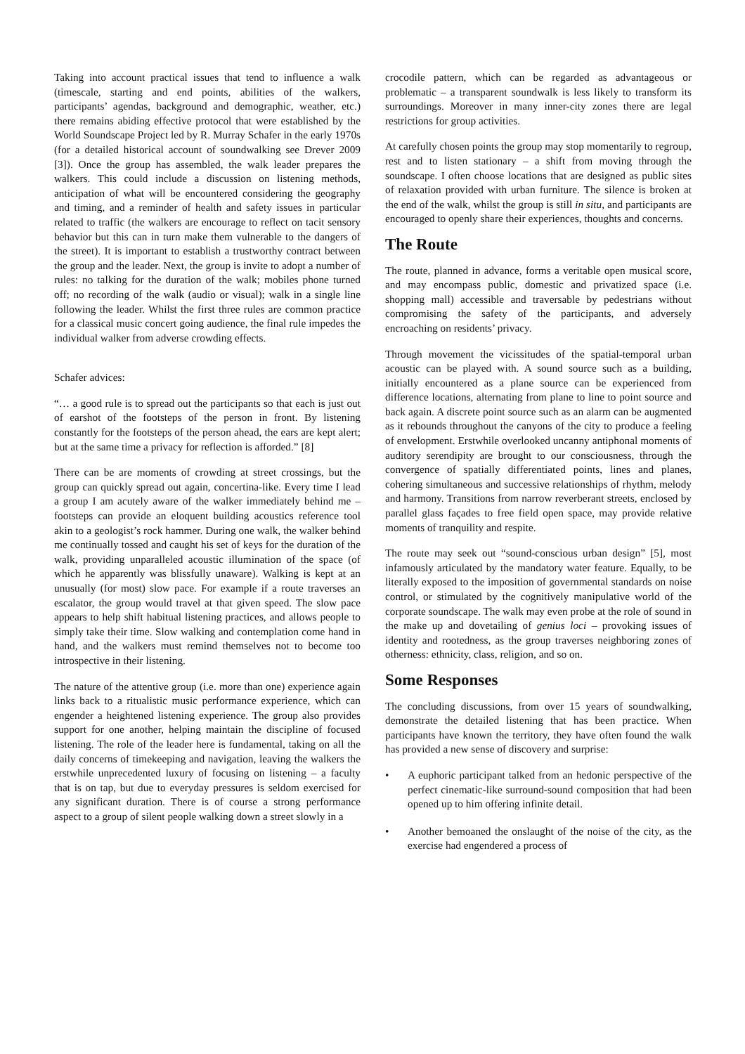Taking into account practical issues that tend to influence a walk (timescale, starting and end points, abilities of the walkers, participants’ agendas, background and demographic, weather, etc.) there remains abiding effective protocol that were established by the World Soundscape Project led by R. Murray Schafer in the early 1970s (for a detailed historical account of soundwalking see Drever 2009 [3]). Once the group has assembled, the walk leader prepares the walkers. This could include a discussion on listening methods, anticipation of what will be encountered considering the geography and timing, and a reminder of health and safety issues in particular related to traffic (the walkers are encourage to reflect on tacit sensory behavior but this can in turn make them vulnerable to the dangers of the street). It is important to establish a trustworthy contract between the group and the leader. Next, the group is invite to adopt a number of rules: no talking for the duration of the walk; mobiles phone turned off; no recording of the walk (audio or visual); walk in a single line following the leader. Whilst the first three rules are common practice for a classical music concert going audience, the final rule impedes the individual walker from adverse crowding effects.
Schafer advices:
“… a good rule is to spread out the participants so that each is just out of earshot of the footsteps of the person in front. By listening constantly for the footsteps of the person ahead, the ears are kept alert; but at the same time a privacy for reflection is afforded.” [8]
There can be are moments of crowding at street crossings, but the group can quickly spread out again, concertina-like. Every time I lead a group I am acutely aware of the walker immediately behind me – footsteps can provide an eloquent building acoustics reference tool akin to a geologist’s rock hammer. During one walk, the walker behind me continually tossed and caught his set of keys for the duration of the walk, providing unparalleled acoustic illumination of the space (of which he apparently was blissfully unaware). Walking is kept at an unusually (for most) slow pace. For example if a route traverses an escalator, the group would travel at that given speed. The slow pace appears to help shift habitual listening practices, and allows people to simply take their time. Slow walking and contemplation come hand in hand, and the walkers must remind themselves not to become too introspective in their listening.
The nature of the attentive group (i.e. more than one) experience again links back to a ritualistic music performance experience, which can engender a heightened listening experience. The group also provides support for one another, helping maintain the discipline of focused listening. The role of the leader here is fundamental, taking on all the daily concerns of timekeeping and navigation, leaving the walkers the erstwhile unprecedented luxury of focusing on listening – a faculty that is on tap, but due to everyday pressures is seldom exercised for any significant duration. There is of course a strong performance aspect to a group of silent people walking down a street slowly in a
crocodile pattern, which can be regarded as advantageous or problematic – a transparent soundwalk is less likely to transform its surroundings. Moreover in many inner-city zones there are legal restrictions for group activities.
At carefully chosen points the group may stop momentarily to regroup, rest and to listen stationary – a shift from moving through the soundscape. I often choose locations that are designed as public sites of relaxation provided with urban furniture. The silence is broken at the end of the walk, whilst the group is still in situ, and participants are encouraged to openly share their experiences, thoughts and concerns.
The Route
The route, planned in advance, forms a veritable open musical score, and may encompass public, domestic and privatized space (i.e. shopping mall) accessible and traversable by pedestrians without compromising the safety of the participants, and adversely encroaching on residents’ privacy.
Through movement the vicissitudes of the spatial-temporal urban acoustic can be played with. A sound source such as a building, initially encountered as a plane source can be experienced from difference locations, alternating from plane to line to point source and back again. A discrete point source such as an alarm can be augmented as it rebounds throughout the canyons of the city to produce a feeling of envelopment. Erstwhile overlooked uncanny antiphonal moments of auditory serendipity are brought to our consciousness, through the convergence of spatially differentiated points, lines and planes, cohering simultaneous and successive relationships of rhythm, melody and harmony. Transitions from narrow reverberant streets, enclosed by parallel glass façades to free field open space, may provide relative moments of tranquility and respite.
The route may seek out “sound-conscious urban design” [5], most infamously articulated by the mandatory water feature. Equally, to be literally exposed to the imposition of governmental standards on noise control, or stimulated by the cognitively manipulative world of the corporate soundscape. The walk may even probe at the role of sound in the make up and dovetailing of genius loci – provoking issues of identity and rootedness, as the group traverses neighboring zones of otherness: ethnicity, class, religion, and so on.
Some Responses
The concluding discussions, from over 15 years of soundwalking, demonstrate the detailed listening that has been practice. When participants have known the territory, they have often found the walk has provided a new sense of discovery and surprise:
• A euphoric participant talked from an hedonic perspective of the perfect cinematic-like surround-sound composition that had been opened up to him offering infinite detail.
• Another bemoaned the onslaught of the noise of the city, as the exercise had engendered a process of